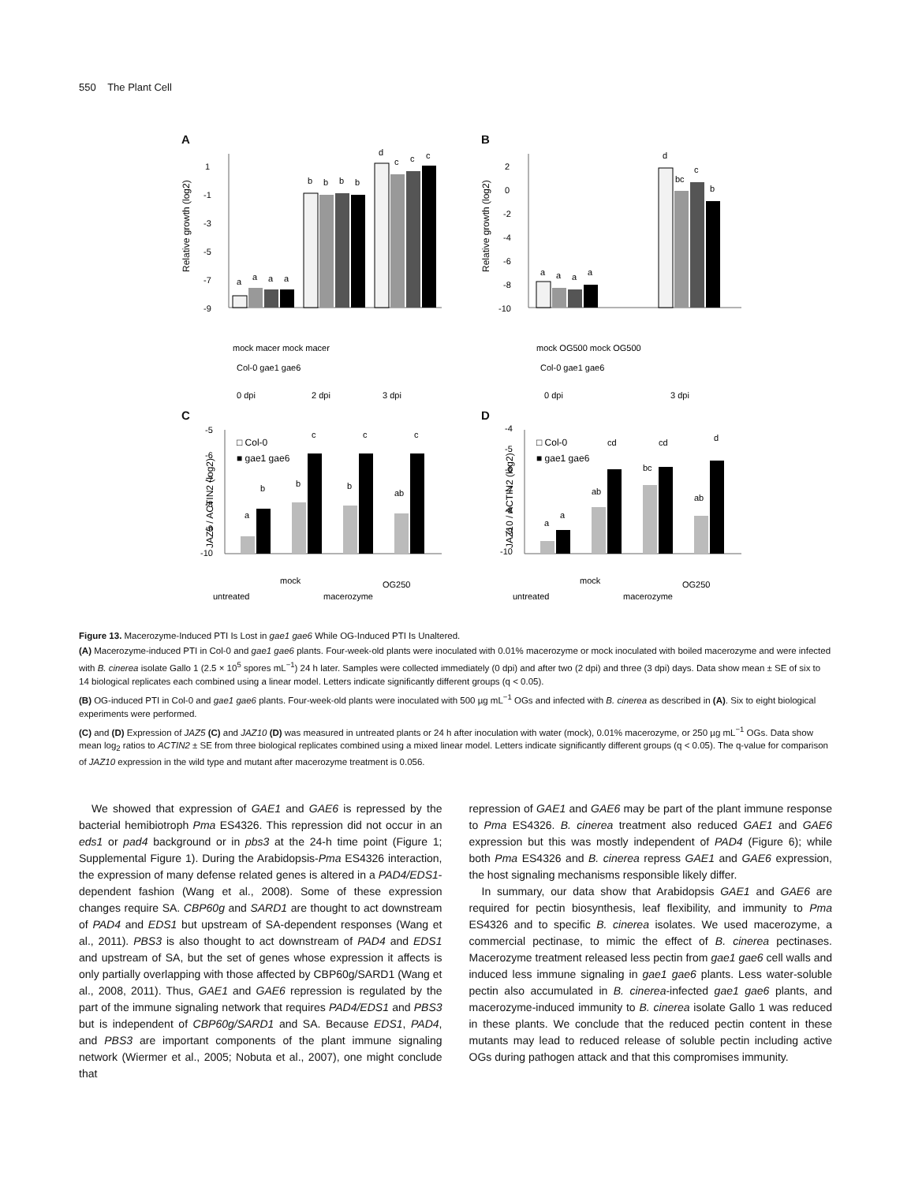550 The Plant Cell
A
Relative growth (log2)
1
-1
-3
-5
-7
-9
a
a
a
a
b
b
b
b
d
c
c
c
mock macer mock macer
Col-0 gae1 gae6
0 dpi
2 dpi
3 dpi
B
Relative growth (log2)
2
0
-2
-4
-6
-8
-10
a
a
a
a
d
bc
c
b
mock OG500 mock OG500
Col-0 gae1 gae6
0 dpi
3 dpi
C
JAZ5 / ACTIN2 (log2)
-5
-6
-7
-8
-9
-10
□ Col-0
■ gae1 gae6
a
b
b
c
b
c
ab
c
untreated
mock
macerozyme
OG250
D
JAZ10 / ACTIN2 (log2)
-4
-5
-6
-7
-8
-9
-10
□ Col-0
■ gae1 gae6
a
a
ab
cd
bc
cd
ab
d
untreated
mock
macerozyme
OG250
Figure 13. Macerozyme-Induced PTI Is Lost in gae1 gae6 While OG-Induced PTI Is Unaltered.
(A) Macerozyme-induced PTI in Col-0 and gae1 gae6 plants. Four-week-old plants were inoculated with 0.01% macerozyme or mock inoculated with boiled macerozyme and were infected with B. cinerea isolate Gallo 1 (2.5 × 10<sup>5</sup> spores mL<sup>−1</sup>) 24 h later. Samples were collected immediately (0 dpi) and after two (2 dpi) and three (3 dpi) days. Data show mean ± SE of six to 14 biological replicates each combined using a linear model. Letters indicate significantly different groups (q < 0.05).
(B) OG-induced PTI in Col-0 and gae1 gae6 plants. Four-week-old plants were inoculated with 500 µg mL<sup>−1</sup> OGs and infected with B. cinerea as described in (A). Six to eight biological experiments were performed.
(C) and (D) Expression of JAZ5 (C) and JAZ10 (D) was measured in untreated plants or 24 h after inoculation with water (mock), 0.01% macerozyme, or 250 µg mL<sup>−1</sup> OGs. Data show mean log<sub>2</sub> ratios to ACTIN2 ± SE from three biological replicates combined using a mixed linear model. Letters indicate significantly different groups (q < 0.05). The q-value for comparison of JAZ10 expression in the wild type and mutant after macerozyme treatment is 0.056.
We showed that expression of GAE1 and GAE6 is repressed by the bacterial hemibiotroph Pma ES4326. This repression did not occur in an eds1 or pad4 background or in pbs3 at the 24-h time point (Figure 1; Supplemental Figure 1). During the Arabidopsis-Pma ES4326 interaction, the expression of many defense related genes is altered in a PAD4/EDS1-dependent fashion (Wang et al., 2008). Some of these expression changes require SA. CBP60g and SARD1 are thought to act downstream of PAD4 and EDS1 but upstream of SA-dependent responses (Wang et al., 2011). PBS3 is also thought to act downstream of PAD4 and EDS1 and upstream of SA, but the set of genes whose expression it affects is only partially overlapping with those affected by CBP60g/SARD1 (Wang et al., 2008, 2011). Thus, GAE1 and GAE6 repression is regulated by the part of the immune signaling network that requires PAD4/EDS1 and PBS3 but is independent of CBP60g/SARD1 and SA. Because EDS1, PAD4, and PBS3 are important components of the plant immune signaling network (Wiermer et al., 2005; Nobuta et al., 2007), one might conclude that
repression of GAE1 and GAE6 may be part of the plant immune response to Pma ES4326. B. cinerea treatment also reduced GAE1 and GAE6 expression but this was mostly independent of PAD4 (Figure 6); while both Pma ES4326 and B. cinerea repress GAE1 and GAE6 expression, the host signaling mechanisms responsible likely differ.
In summary, our data show that Arabidopsis GAE1 and GAE6 are required for pectin biosynthesis, leaf flexibility, and immunity to Pma ES4326 and to specific B. cinerea isolates. We used macerozyme, a commercial pectinase, to mimic the effect of B. cinerea pectinases. Macerozyme treatment released less pectin from gae1 gae6 cell walls and induced less immune signaling in gae1 gae6 plants. Less water-soluble pectin also accumulated in B. cinerea-infected gae1 gae6 plants, and macerozyme-induced immunity to B. cinerea isolate Gallo 1 was reduced in these plants. We conclude that the reduced pectin content in these mutants may lead to reduced release of soluble pectin including active OGs during pathogen attack and that this compromises immunity.